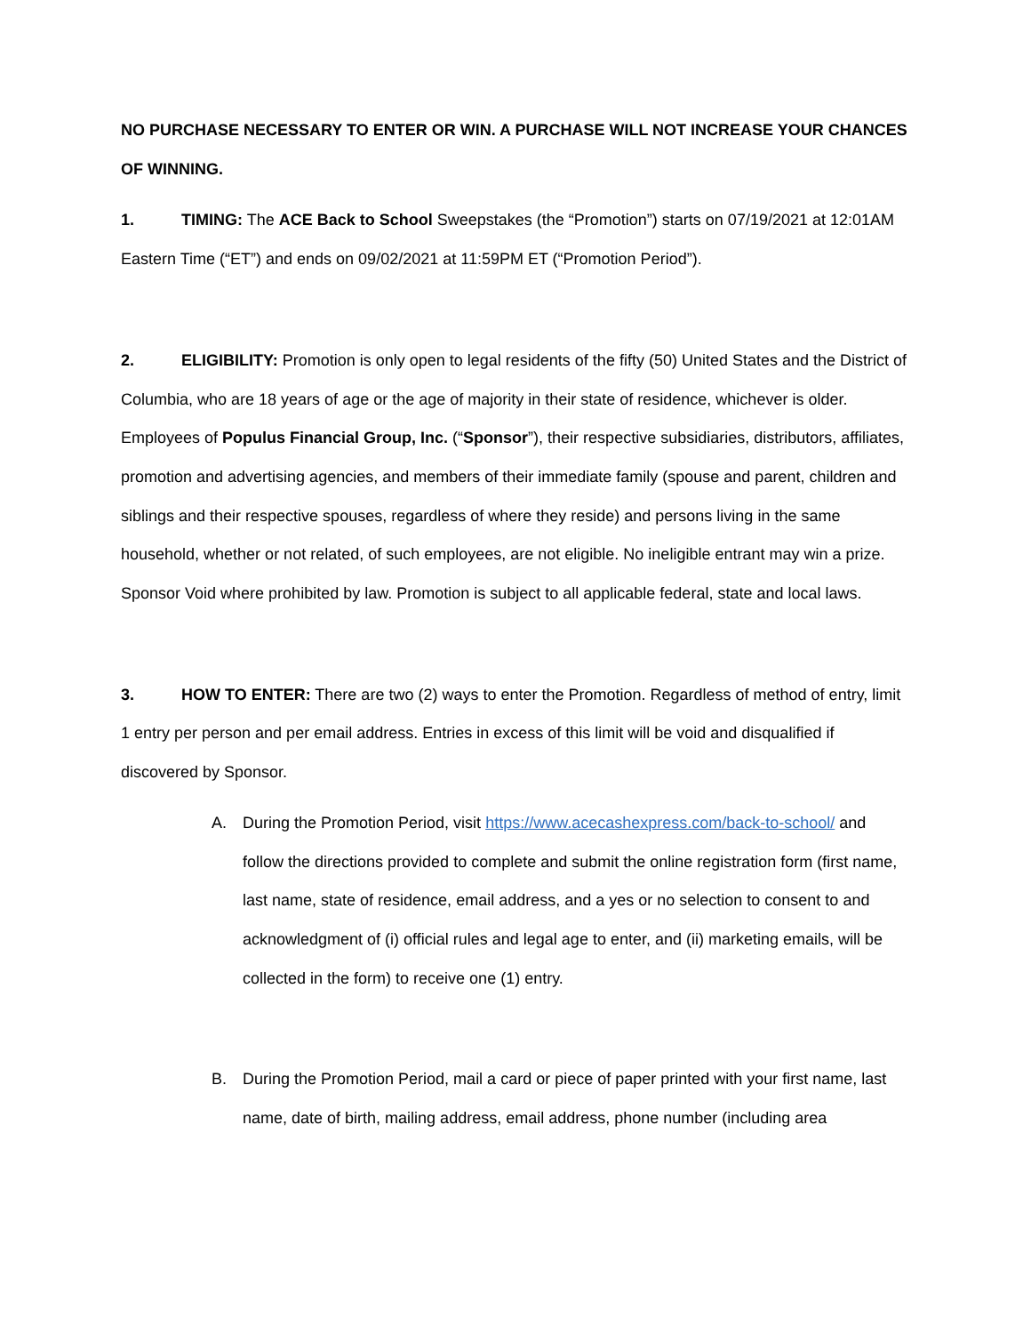NO PURCHASE NECESSARY TO ENTER OR WIN. A PURCHASE WILL NOT INCREASE YOUR CHANCES OF WINNING.
1. TIMING: The ACE Back to School Sweepstakes (the “Promotion”) starts on 07/19/2021 at 12:01AM Eastern Time (“ET”) and ends on 09/02/2021 at 11:59PM ET (“Promotion Period”).
2. ELIGIBILITY: Promotion is only open to legal residents of the fifty (50) United States and the District of Columbia, who are 18 years of age or the age of majority in their state of residence, whichever is older. Employees of Populus Financial Group, Inc. (“Sponsor”), their respective subsidiaries, distributors, affiliates, promotion and advertising agencies, and members of their immediate family (spouse and parent, children and siblings and their respective spouses, regardless of where they reside) and persons living in the same household, whether or not related, of such employees, are not eligible. No ineligible entrant may win a prize. Sponsor Void where prohibited by law. Promotion is subject to all applicable federal, state and local laws.
3. HOW TO ENTER: There are two (2) ways to enter the Promotion. Regardless of method of entry, limit 1 entry per person and per email address. Entries in excess of this limit will be void and disqualified if discovered by Sponsor.
A. During the Promotion Period, visit https://www.acecashexpress.com/back-to-school/ and follow the directions provided to complete and submit the online registration form (first name, last name, state of residence, email address, and a yes or no selection to consent to and acknowledgment of (i) official rules and legal age to enter, and (ii) marketing emails, will be collected in the form) to receive one (1) entry.
B. During the Promotion Period, mail a card or piece of paper printed with your first name, last name, date of birth, mailing address, email address, phone number (including area